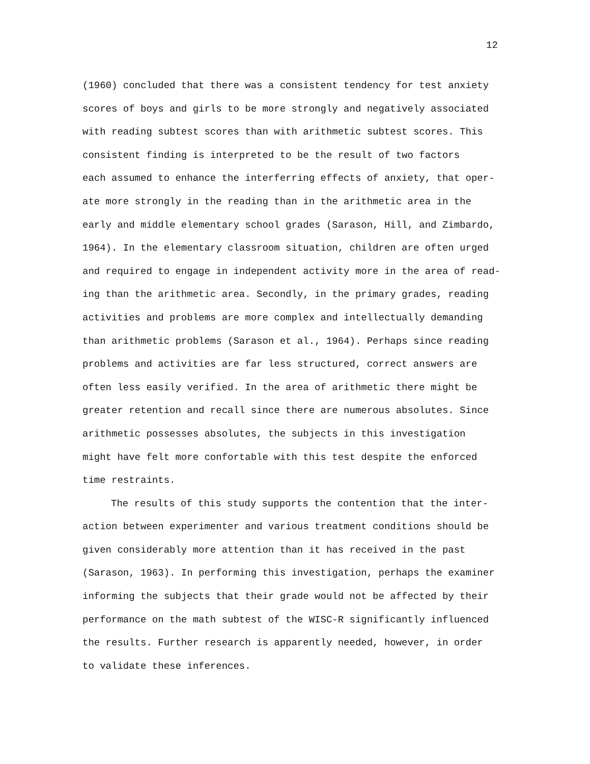12
(1960) concluded that there was a consistent tendency for test anxiety
scores of boys and girls to be more strongly and negatively associated
with reading subtest scores than with arithmetic subtest scores. This
consistent finding is interpreted to be the result of two factors
each assumed to enhance the interferring effects of anxiety, that oper-
ate more strongly in the reading than in the arithmetic area in the
early and middle elementary school grades (Sarason, Hill, and Zimbardo,
1964). In the elementary classroom situation, children are often urged
and required to engage in independent activity more in the area of read-
ing than the arithmetic area. Secondly, in the primary grades, reading
activities and problems are more complex and intellectually demanding
than arithmetic problems (Sarason et al., 1964). Perhaps since reading
problems and activities are far less structured, correct answers are
often less easily verified. In the area of arithmetic there might be
greater retention and recall since there are numerous absolutes. Since
arithmetic possesses absolutes, the subjects in this investigation
might have felt more confortable with this test despite the enforced
time restraints.
The results of this study supports the contention that the inter-
action between experimenter and various treatment conditions should be
given considerably more attention than it has received in the past
(Sarason, 1963). In performing this investigation, perhaps the examiner
informing the subjects that their grade would not be affected by their
performance on the math subtest of the WISC-R significantly influenced
the results. Further research is apparently needed, however, in order
to validate these inferences.